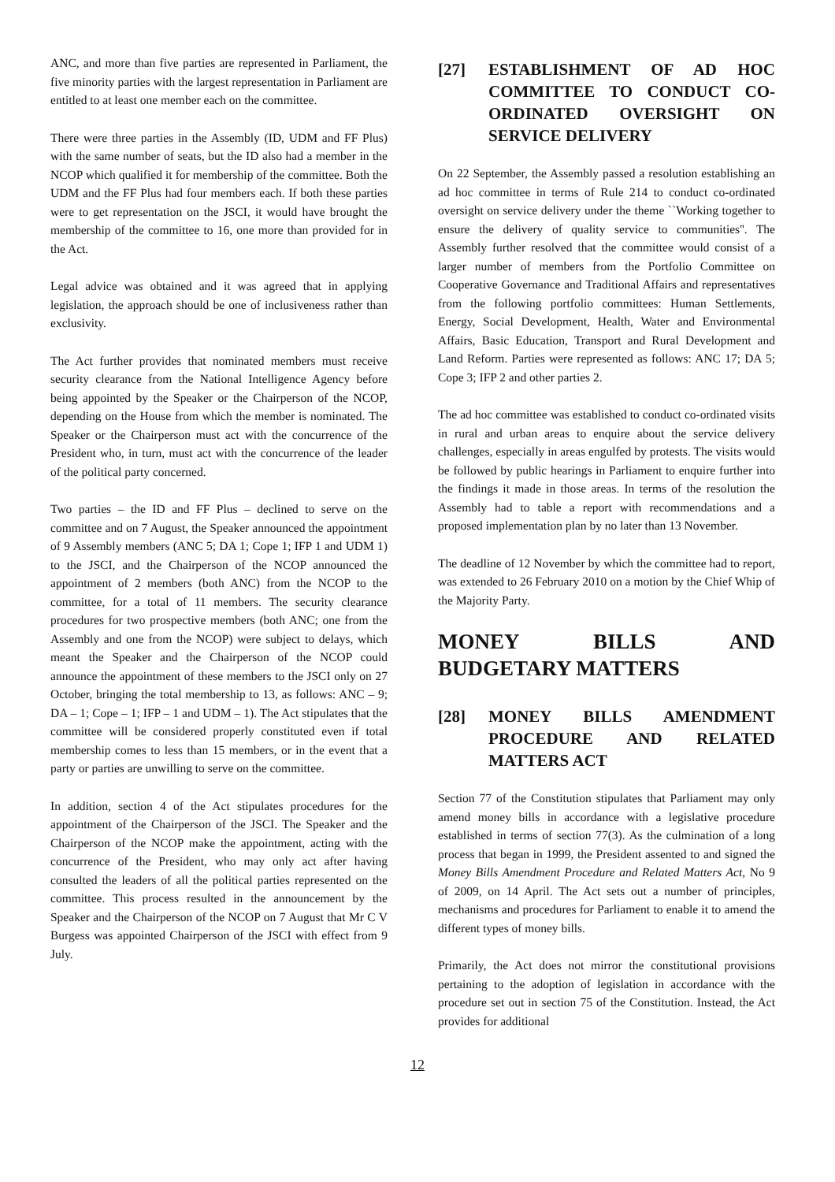ANC, and more than five parties are represented in Parliament, the five minority parties with the largest representation in Parliament are entitled to at least one member each on the committee.
There were three parties in the Assembly (ID, UDM and FF Plus) with the same number of seats, but the ID also had a member in the NCOP which qualified it for membership of the committee. Both the UDM and the FF Plus had four members each. If both these parties were to get representation on the JSCI, it would have brought the membership of the committee to 16, one more than provided for in the Act.
Legal advice was obtained and it was agreed that in applying legislation, the approach should be one of inclusiveness rather than exclusivity.
The Act further provides that nominated members must receive security clearance from the National Intelligence Agency before being appointed by the Speaker or the Chairperson of the NCOP, depending on the House from which the member is nominated. The Speaker or the Chairperson must act with the concurrence of the President who, in turn, must act with the concurrence of the leader of the political party concerned.
Two parties – the ID and FF Plus – declined to serve on the committee and on 7 August, the Speaker announced the appointment of 9 Assembly members (ANC 5; DA 1; Cope 1; IFP 1 and UDM 1) to the JSCI, and the Chairperson of the NCOP announced the appointment of 2 members (both ANC) from the NCOP to the committee, for a total of 11 members. The security clearance procedures for two prospective members (both ANC; one from the Assembly and one from the NCOP) were subject to delays, which meant the Speaker and the Chairperson of the NCOP could announce the appointment of these members to the JSCI only on 27 October, bringing the total membership to 13, as follows: ANC – 9; DA – 1; Cope – 1; IFP – 1 and UDM – 1). The Act stipulates that the committee will be considered properly constituted even if total membership comes to less than 15 members, or in the event that a party or parties are unwilling to serve on the committee.
In addition, section 4 of the Act stipulates procedures for the appointment of the Chairperson of the JSCI. The Speaker and the Chairperson of the NCOP make the appointment, acting with the concurrence of the President, who may only act after having consulted the leaders of all the political parties represented on the committee. This process resulted in the announcement by the Speaker and the Chairperson of the NCOP on 7 August that Mr C V Burgess was appointed Chairperson of the JSCI with effect from 9 July.
[27] ESTABLISHMENT OF AD HOC COMMITTEE TO CONDUCT CO-ORDINATED OVERSIGHT ON SERVICE DELIVERY
On 22 September, the Assembly passed a resolution establishing an ad hoc committee in terms of Rule 214 to conduct co-ordinated oversight on service delivery under the theme ``Working together to ensure the delivery of quality service to communities''. The Assembly further resolved that the committee would consist of a larger number of members from the Portfolio Committee on Cooperative Governance and Traditional Affairs and representatives from the following portfolio committees: Human Settlements, Energy, Social Development, Health, Water and Environmental Affairs, Basic Education, Transport and Rural Development and Land Reform. Parties were represented as follows: ANC 17; DA 5; Cope 3; IFP 2 and other parties 2.
The ad hoc committee was established to conduct co-ordinated visits in rural and urban areas to enquire about the service delivery challenges, especially in areas engulfed by protests. The visits would be followed by public hearings in Parliament to enquire further into the findings it made in those areas. In terms of the resolution the Assembly had to table a report with recommendations and a proposed implementation plan by no later than 13 November.
The deadline of 12 November by which the committee had to report, was extended to 26 February 2010 on a motion by the Chief Whip of the Majority Party.
MONEY BILLS AND BUDGETARY MATTERS
[28] MONEY BILLS AMENDMENT PROCEDURE AND RELATED MATTERS ACT
Section 77 of the Constitution stipulates that Parliament may only amend money bills in accordance with a legislative procedure established in terms of section 77(3). As the culmination of a long process that began in 1999, the President assented to and signed the Money Bills Amendment Procedure and Related Matters Act, No 9 of 2009, on 14 April. The Act sets out a number of principles, mechanisms and procedures for Parliament to enable it to amend the different types of money bills.
Primarily, the Act does not mirror the constitutional provisions pertaining to the adoption of legislation in accordance with the procedure set out in section 75 of the Constitution. Instead, the Act provides for additional
12